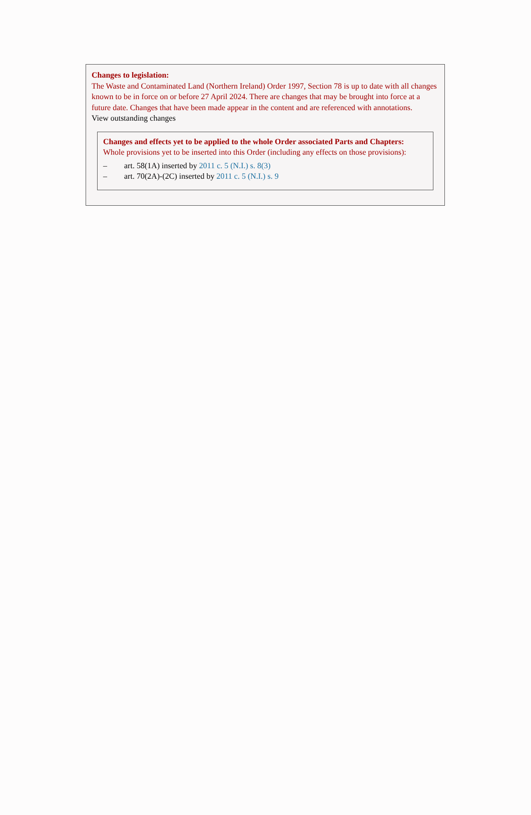Changes to legislation:
The Waste and Contaminated Land (Northern Ireland) Order 1997, Section 78 is up to date with all changes known to be in force on or before 27 April 2024. There are changes that may be brought into force at a future date. Changes that have been made appear in the content and are referenced with annotations.
View outstanding changes
Changes and effects yet to be applied to the whole Order associated Parts and Chapters:
Whole provisions yet to be inserted into this Order (including any effects on those provisions):
– art. 58(1A) inserted by 2011 c. 5 (N.I.) s. 8(3)
– art. 70(2A)-(2C) inserted by 2011 c. 5 (N.I.) s. 9